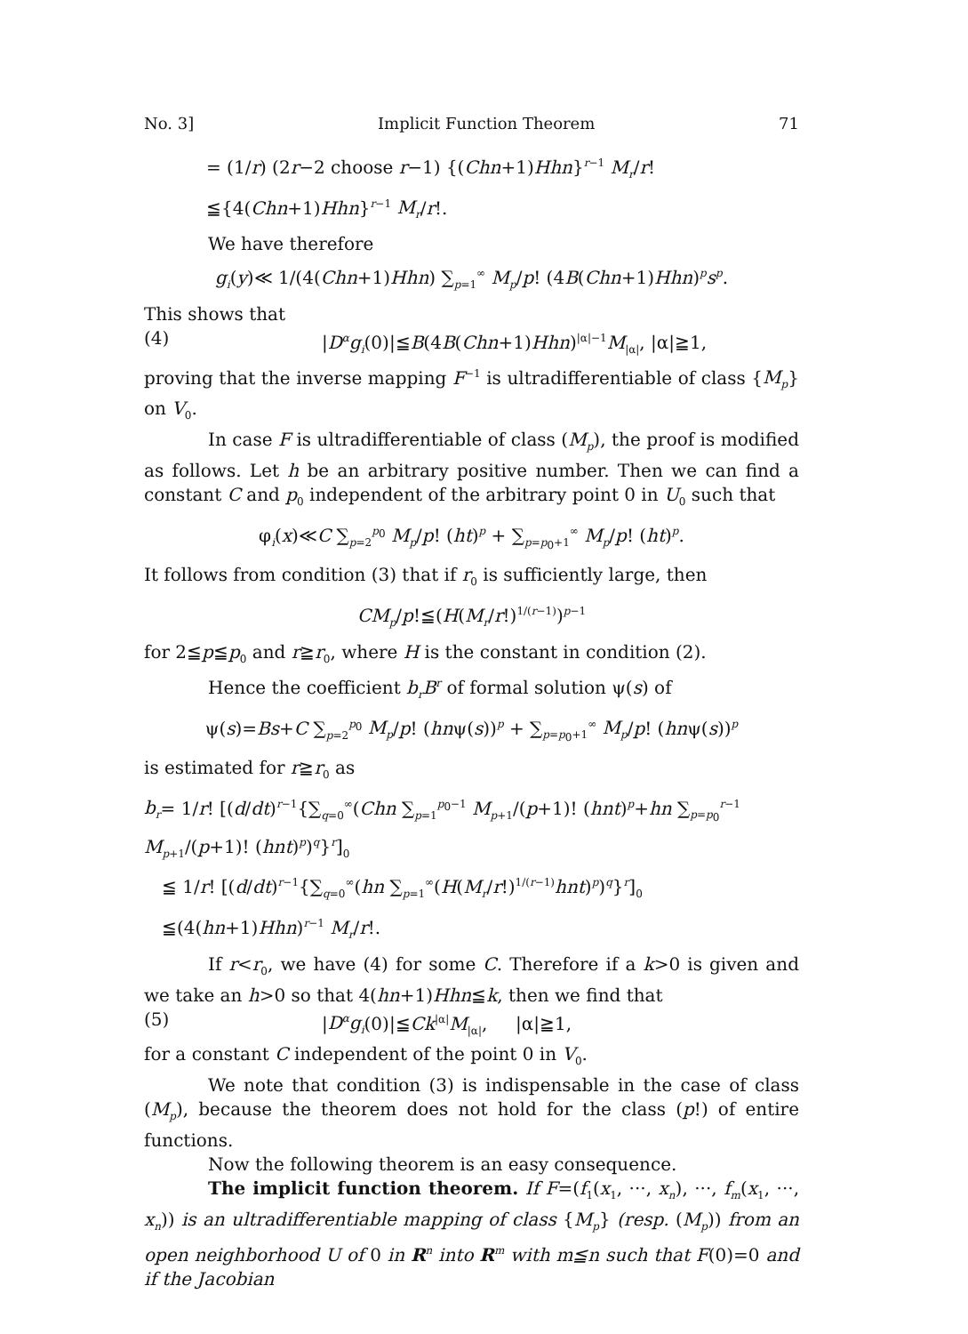No. 3] Implicit Function Theorem 71
= (1/r) (2r−2 choose r−1) {(Chn+1)Hhn}<sup>r−1</sup> M<sub>r</sub>/r!
≦{4(Chn+1)Hhn}<sup>r−1</sup> M<sub>r</sub>/r!.
We have therefore
g<sub>i</sub>(y)≪ 1/(4(Chn+1)Hhn) ∑<sub>p=1</sub><sup>∞</sup> M<sub>p</sub>/p! (4B(Chn+1)Hhn)<sup>p</sup>s<sup>p</sup>.
This shows that
(4) |D<sup>α</sup>g<sub>i</sub>(0)|≦B(4B(Chn+1)Hhn)<sup>|α|−1</sup>M<sub>|α|</sub>, |α|≧1,
proving that the inverse mapping F<sup>−1</sup> is ultradifferentiable of class {M<sub>p</sub>} on V<sub>0</sub>.
In case F is ultradifferentiable of class (M<sub>p</sub>), the proof is modified as follows. Let h be an arbitrary positive number. Then we can find a constant C and p<sub>0</sub> independent of the arbitrary point 0 in U<sub>0</sub> such that
φ<sub>i</sub>(x)≪C ∑<sub>p=2</sub><sup>p<sub>0</sub></sup> M<sub>p</sub>/p! (ht)<sup>p</sup> + ∑<sub>p=p<sub>0</sub>+1</sub><sup>∞</sup> M<sub>p</sub>/p! (ht)<sup>p</sup>.
It follows from condition (3) that if r<sub>0</sub> is sufficiently large, then
CM<sub>p</sub>/p!≦(H(M<sub>r</sub>/r!)<sup>1/(r−1)</sup>)<sup>p−1</sup>
for 2≦p≦p<sub>0</sub> and r≧r<sub>0</sub>, where H is the constant in condition (2).
Hence the coefficient b<sub>r</sub>B<sup>r</sup> of formal solution ψ(s) of
ψ(s)=Bs+C ∑<sub>p=2</sub><sup>p<sub>0</sub></sup> M<sub>p</sub>/p! (hnψ(s))<sup>p</sup> + ∑<sub>p=p<sub>0</sub>+1</sub><sup>∞</sup> M<sub>p</sub>/p! (hnψ(s))<sup>p</sup>
is estimated for r≧r<sub>0</sub> as
b<sub>r</sub>= 1/r! [(d/dt)<sup>r−1</sup>{∑<sub>q=0</sub><sup>∞</sup>(Chn ∑<sub>p=1</sub><sup>p<sub>0</sub>−1</sup> M<sub>p+1</sub>/(p+1)! (hnt)<sup>p</sup>+hn ∑<sub>p=p<sub>0</sub></sub><sup>r−1</sup> M<sub>p+1</sub>/(p+1)! (hnt)<sup>p</sup>)<sup>q</sup>}<sup>r</sup>]<sub>0</sub>
≦ 1/r! [(d/dt)<sup>r−1</sup>{∑<sub>q=0</sub><sup>∞</sup>(hn ∑<sub>p=1</sub><sup>∞</sup>(H(M<sub>r</sub>/r!)<sup>1/(r−1)</sup>hnt)<sup>p</sup>)<sup>q</sup>}<sup>r</sup>]<sub>0</sub>
≦(4(hn+1)Hhn)<sup>r−1</sup> M<sub>r</sub>/r!.
If r<r<sub>0</sub>, we have (4) for some C. Therefore if a k>0 is given and we take an h>0 so that 4(hn+1)Hhn≦k, then we find that
(5) |D<sup>α</sup>g<sub>i</sub>(0)|≦Ck<sup>|α|</sup>M<sub>|α|</sub>, |α|≧1,
for a constant C independent of the point 0 in V<sub>0</sub>.
We note that condition (3) is indispensable in the case of class (M<sub>p</sub>), because the theorem does not hold for the class (p!) of entire functions.
Now the following theorem is an easy consequence.
The implicit function theorem. If F=(f<sub>1</sub>(x<sub>1</sub>, ···, x<sub>n</sub>), ···, f<sub>m</sub>(x<sub>1</sub>, ···, x<sub>n</sub>)) is an ultradifferentiable mapping of class {M<sub>p</sub>} (resp. (M<sub>p</sub>)) from an open neighborhood U of 0 in R<sup>n</sup> into R<sup>m</sup> with m≦n such that F(0)=0 and if the Jacobian